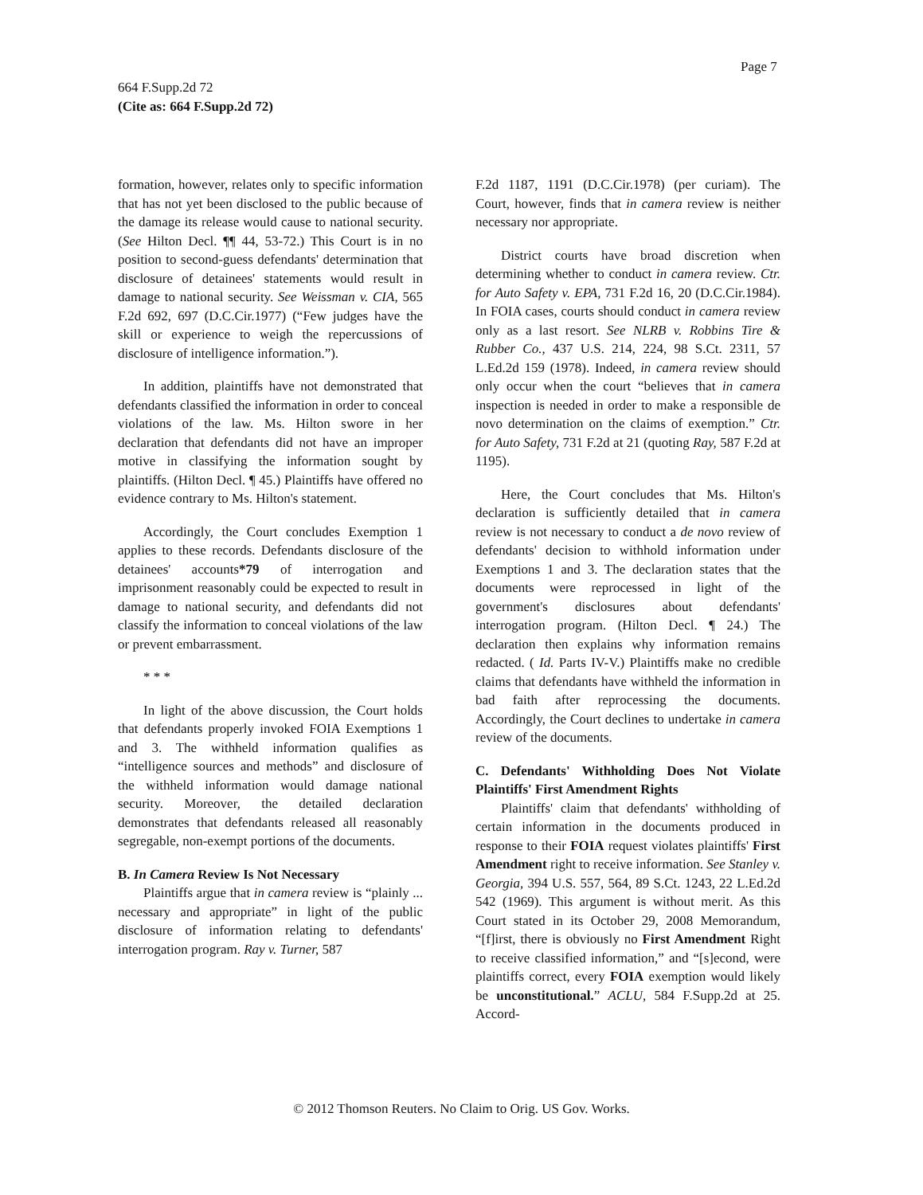Page 7
664 F.Supp.2d 72
(Cite as: 664 F.Supp.2d 72)
formation, however, relates only to specific information that has not yet been disclosed to the public because of the damage its release would cause to national security. (See Hilton Decl. ¶¶ 44, 53-72.) This Court is in no position to second-guess defendants' determination that disclosure of detainees' statements would result in damage to national security. See Weissman v. CIA, 565 F.2d 692, 697 (D.C.Cir.1977) (“Few judges have the skill or experience to weigh the repercussions of disclosure of intelligence information.”).
In addition, plaintiffs have not demonstrated that defendants classified the information in order to conceal violations of the law. Ms. Hilton swore in her declaration that defendants did not have an improper motive in classifying the information sought by plaintiffs. (Hilton Decl. ¶ 45.) Plaintiffs have offered no evidence contrary to Ms. Hilton's statement.
Accordingly, the Court concludes Exemption 1 applies to these records. Defendants disclosure of the detainees' accounts*79 of interrogation and imprisonment reasonably could be expected to result in damage to national security, and defendants did not classify the information to conceal violations of the law or prevent embarrassment.
* * *
In light of the above discussion, the Court holds that defendants properly invoked FOIA Exemptions 1 and 3. The withheld information qualifies as “intelligence sources and methods” and disclosure of the withheld information would damage national security. Moreover, the detailed declaration demonstrates that defendants released all reasonably segregable, non-exempt portions of the documents.
B. In Camera Review Is Not Necessary
Plaintiffs argue that in camera review is “plainly ... necessary and appropriate” in light of the public disclosure of information relating to defendants' interrogation program. Ray v. Turner, 587
F.2d 1187, 1191 (D.C.Cir.1978) (per curiam). The Court, however, finds that in camera review is neither necessary nor appropriate.
District courts have broad discretion when determining whether to conduct in camera review. Ctr. for Auto Safety v. EPA, 731 F.2d 16, 20 (D.C.Cir.1984). In FOIA cases, courts should conduct in camera review only as a last resort. See NLRB v. Robbins Tire & Rubber Co., 437 U.S. 214, 224, 98 S.Ct. 2311, 57 L.Ed.2d 159 (1978). Indeed, in camera review should only occur when the court “believes that in camera inspection is needed in order to make a responsible de novo determination on the claims of exemption.” Ctr. for Auto Safety, 731 F.2d at 21 (quoting Ray, 587 F.2d at 1195).
Here, the Court concludes that Ms. Hilton's declaration is sufficiently detailed that in camera review is not necessary to conduct a de novo review of defendants' decision to withhold information under Exemptions 1 and 3. The declaration states that the documents were reprocessed in light of the government's disclosures about defendants' interrogation program. (Hilton Decl. ¶ 24.) The declaration then explains why information remains redacted. ( Id. Parts IV-V.) Plaintiffs make no credible claims that defendants have withheld the information in bad faith after reprocessing the documents. Accordingly, the Court declines to undertake in camera review of the documents.
C. Defendants' Withholding Does Not Violate Plaintiffs' First Amendment Rights
Plaintiffs' claim that defendants' withholding of certain information in the documents produced in response to their FOIA request violates plaintiffs' First Amendment right to receive information. See Stanley v. Georgia, 394 U.S. 557, 564, 89 S.Ct. 1243, 22 L.Ed.2d 542 (1969). This argument is without merit. As this Court stated in its October 29, 2008 Memorandum, “[f]irst, there is obviously no First Amendment Right to receive classified information,” and “[s]econd, were plaintiffs correct, every FOIA exemption would likely be unconstitutional.” ACLU, 584 F.Supp.2d at 25. Accord-
© 2012 Thomson Reuters. No Claim to Orig. US Gov. Works.